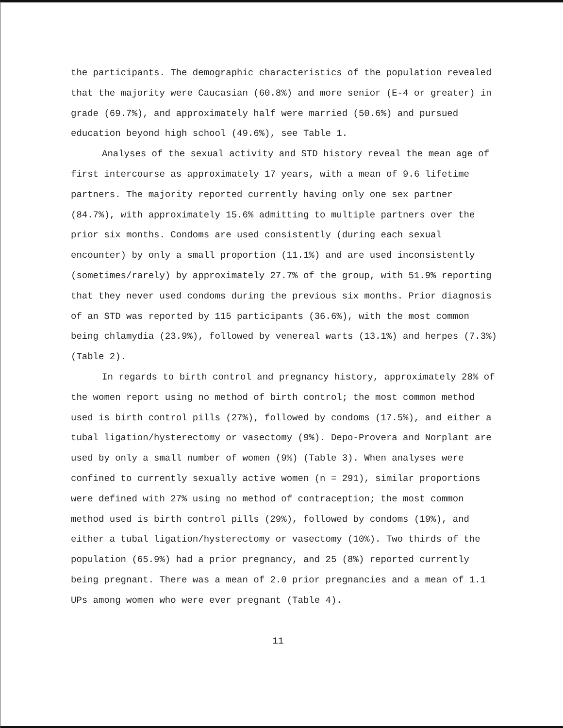the participants. The demographic characteristics of the population revealed that the majority were Caucasian (60.8%) and more senior (E-4 or greater) in grade (69.7%), and approximately half were married (50.6%) and pursued education beyond high school (49.6%), see Table 1.
Analyses of the sexual activity and STD history reveal the mean age of first intercourse as approximately 17 years, with a mean of 9.6 lifetime partners. The majority reported currently having only one sex partner (84.7%), with approximately 15.6% admitting to multiple partners over the prior six months. Condoms are used consistently (during each sexual encounter) by only a small proportion (11.1%) and are used inconsistently (sometimes/rarely) by approximately 27.7% of the group, with 51.9% reporting that they never used condoms during the previous six months. Prior diagnosis of an STD was reported by 115 participants (36.6%), with the most common being chlamydia (23.9%), followed by venereal warts (13.1%) and herpes (7.3%) (Table 2).
In regards to birth control and pregnancy history, approximately 28% of the women report using no method of birth control; the most common method used is birth control pills (27%), followed by condoms (17.5%), and either a tubal ligation/hysterectomy or vasectomy (9%). Depo-Provera and Norplant are used by only a small number of women (9%) (Table 3). When analyses were confined to currently sexually active women (n = 291), similar proportions were defined with 27% using no method of contraception; the most common method used is birth control pills (29%), followed by condoms (19%), and either a tubal ligation/hysterectomy or vasectomy (10%). Two thirds of the population (65.9%) had a prior pregnancy, and 25 (8%) reported currently being pregnant. There was a mean of 2.0 prior pregnancies and a mean of 1.1 UPs among women who were ever pregnant (Table 4).
11